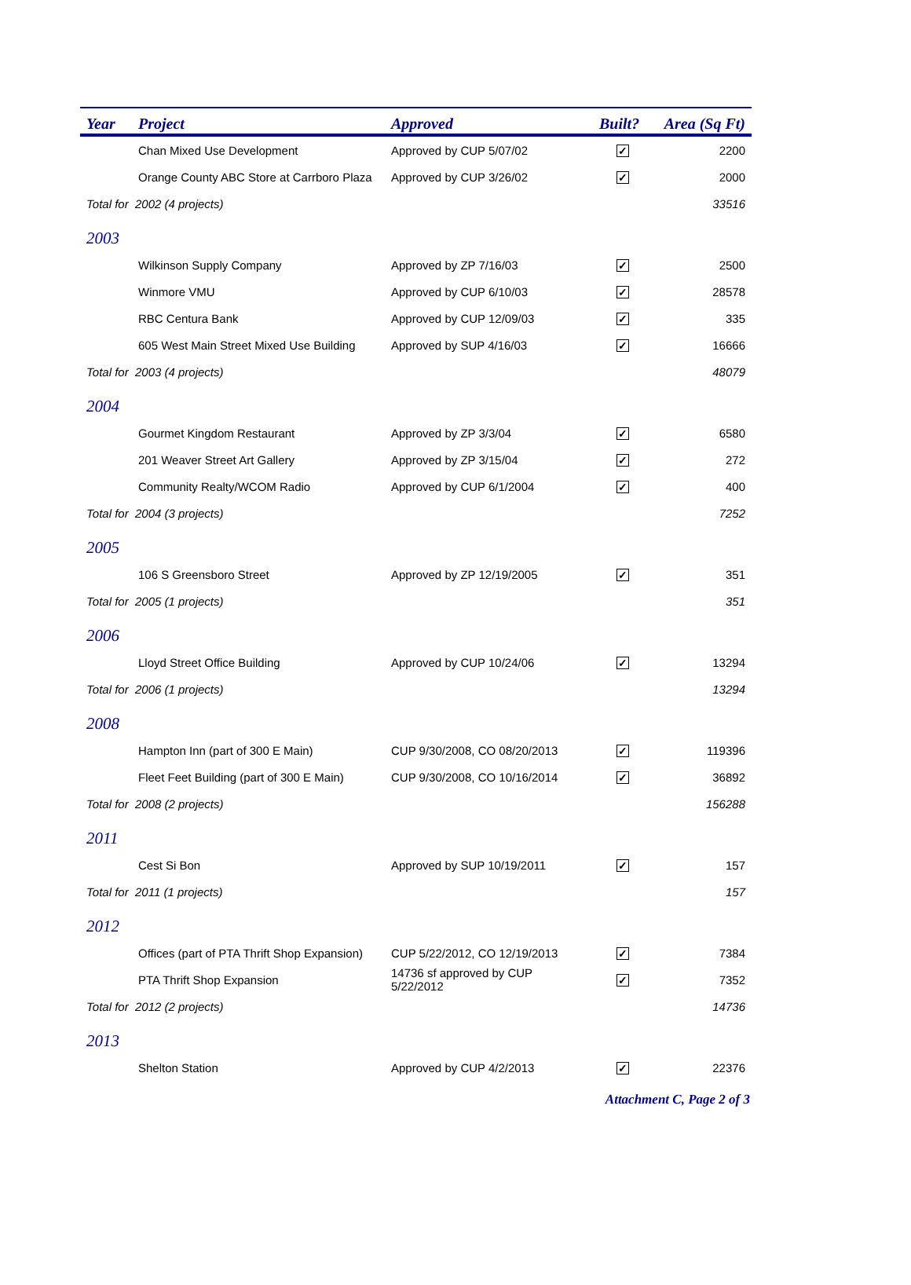| Year | Project | Approved | Built? | Area (Sq Ft) |
| --- | --- | --- | --- | --- |
| | Chan Mixed Use Development | Approved by CUP 5/07/02 | ✓ | 2200 |
| | Orange County ABC Store at Carrboro Plaza | Approved by CUP 3/26/02 | ✓ | 2000 |
| Total for 2002 (4 projects) | | | | 33516 |
| 2003 | | | | |
| | Wilkinson Supply Company | Approved by ZP 7/16/03 | ✓ | 2500 |
| | Winmore VMU | Approved by CUP 6/10/03 | ✓ | 28578 |
| | RBC Centura Bank | Approved by CUP 12/09/03 | ✓ | 335 |
| | 605 West Main Street Mixed Use Building | Approved by SUP 4/16/03 | ✓ | 16666 |
| Total for 2003 (4 projects) | | | | 48079 |
| 2004 | | | | |
| | Gourmet Kingdom Restaurant | Approved by ZP 3/3/04 | ✓ | 6580 |
| | 201 Weaver Street Art Gallery | Approved by ZP 3/15/04 | ✓ | 272 |
| | Community Realty/WCOM Radio | Approved by CUP 6/1/2004 | ✓ | 400 |
| Total for 2004 (3 projects) | | | | 7252 |
| 2005 | | | | |
| | 106 S Greensboro Street | Approved by ZP 12/19/2005 | ✓ | 351 |
| Total for 2005 (1 projects) | | | | 351 |
| 2006 | | | | |
| | Lloyd Street Office Building | Approved by CUP 10/24/06 | ✓ | 13294 |
| Total for 2006 (1 projects) | | | | 13294 |
| 2008 | | | | |
| | Hampton Inn (part of 300 E Main) | CUP 9/30/2008, CO 08/20/2013 | ✓ | 119396 |
| | Fleet Feet Building (part of 300 E Main) | CUP 9/30/2008, CO 10/16/2014 | ✓ | 36892 |
| Total for 2008 (2 projects) | | | | 156288 |
| 2011 | | | | |
| | Cest Si Bon | Approved by SUP 10/19/2011 | ✓ | 157 |
| Total for 2011 (1 projects) | | | | 157 |
| 2012 | | | | |
| | Offices (part of PTA Thrift Shop Expansion) | CUP 5/22/2012, CO 12/19/2013 | ✓ | 7384 |
| | PTA Thrift Shop Expansion | 14736 sf approved by CUP 5/22/2012 | ✓ | 7352 |
| Total for 2012 (2 projects) | | | | 14736 |
| 2013 | | | | |
| | Shelton Station | Approved by CUP 4/2/2013 | ✓ | 22376 |
Attachment C, Page 2 of 3